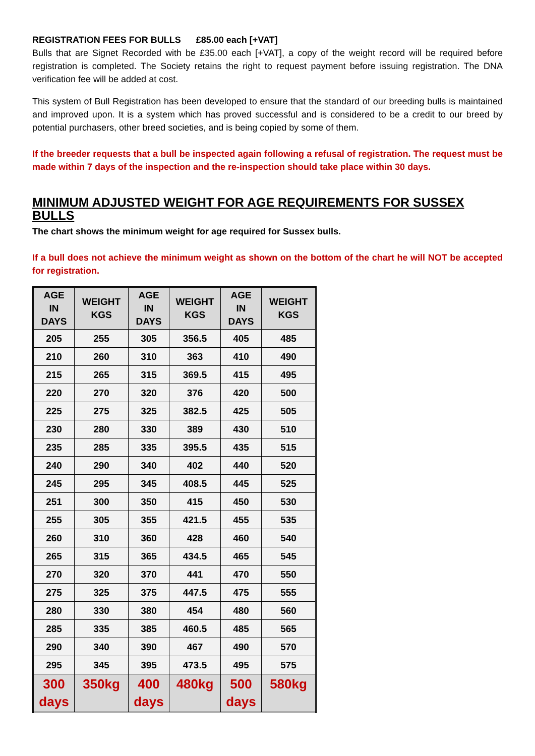REGISTRATION FEES FOR BULLS £85.00 each [+VAT]
Bulls that are Signet Recorded with be £35.00 each [+VAT], a copy of the weight record will be required before registration is completed. The Society retains the right to request payment before issuing registration. The DNA verification fee will be added at cost.
This system of Bull Registration has been developed to ensure that the standard of our breeding bulls is maintained and improved upon. It is a system which has proved successful and is considered to be a credit to our breed by potential purchasers, other breed societies, and is being copied by some of them.
If the breeder requests that a bull be inspected again following a refusal of registration. The request must be made within 7 days of the inspection and the re-inspection should take place within 30 days.
MINIMUM ADJUSTED WEIGHT FOR AGE REQUIREMENTS FOR SUSSEX BULLS
The chart shows the minimum weight for age required for Sussex bulls.
If a bull does not achieve the minimum weight as shown on the bottom of the chart he will NOT be accepted for registration.
| AGE IN DAYS | WEIGHT KGS | AGE IN DAYS | WEIGHT KGS | AGE IN DAYS | WEIGHT KGS |
| --- | --- | --- | --- | --- | --- |
| 205 | 255 | 305 | 356.5 | 405 | 485 |
| 210 | 260 | 310 | 363 | 410 | 490 |
| 215 | 265 | 315 | 369.5 | 415 | 495 |
| 220 | 270 | 320 | 376 | 420 | 500 |
| 225 | 275 | 325 | 382.5 | 425 | 505 |
| 230 | 280 | 330 | 389 | 430 | 510 |
| 235 | 285 | 335 | 395.5 | 435 | 515 |
| 240 | 290 | 340 | 402 | 440 | 520 |
| 245 | 295 | 345 | 408.5 | 445 | 525 |
| 251 | 300 | 350 | 415 | 450 | 530 |
| 255 | 305 | 355 | 421.5 | 455 | 535 |
| 260 | 310 | 360 | 428 | 460 | 540 |
| 265 | 315 | 365 | 434.5 | 465 | 545 |
| 270 | 320 | 370 | 441 | 470 | 550 |
| 275 | 325 | 375 | 447.5 | 475 | 555 |
| 280 | 330 | 380 | 454 | 480 | 560 |
| 285 | 335 | 385 | 460.5 | 485 | 565 |
| 290 | 340 | 390 | 467 | 490 | 570 |
| 295 | 345 | 395 | 473.5 | 495 | 575 |
| 300 days | 350kg | 400 days | 480kg | 500 days | 580kg |